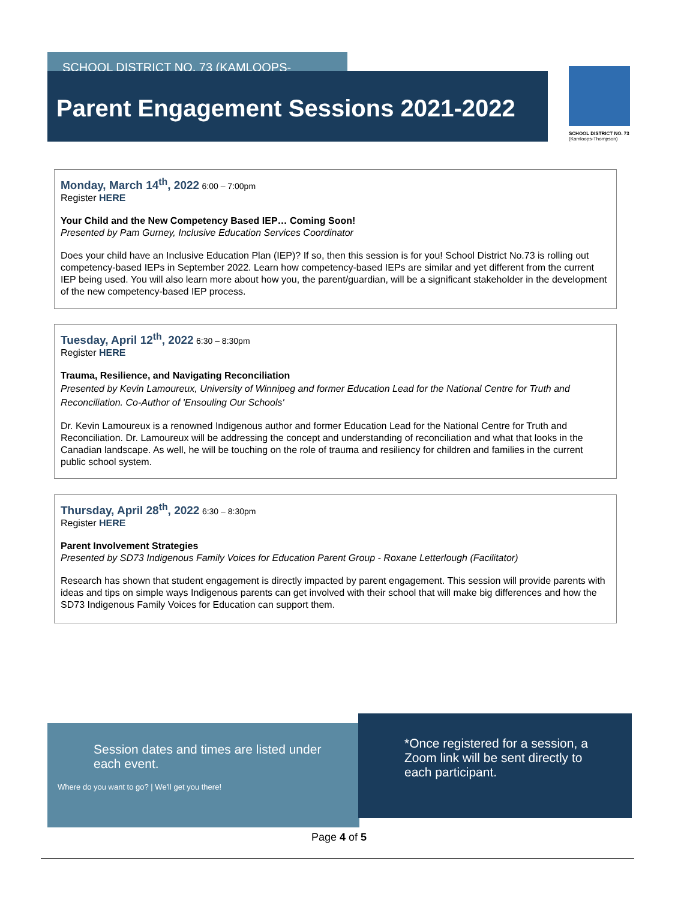SCHOOL DISTRICT NO. 73 (KAMLOOPS-THOMPSON)
Parent Engagement Sessions 2021-2022
SCHOOL DISTRICT NO. 73
(Kamloops-Thompson)
Monday, March 14<sup>th</sup>, 2022 6:00 – 7:00pm
Register HERE
Your Child and the New Competency Based IEP… Coming Soon!
Presented by Pam Gurney, Inclusive Education Services Coordinator
Does your child have an Inclusive Education Plan (IEP)? If so, then this session is for you! School District No.73 is rolling out competency-based IEPs in September 2022. Learn how competency-based IEPs are similar and yet different from the current IEP being used. You will also learn more about how you, the parent/guardian, will be a significant stakeholder in the development of the new competency-based IEP process.
Tuesday, April 12<sup>th</sup>, 2022 6:30 – 8:30pm
Register HERE
Trauma, Resilience, and Navigating Reconciliation
Presented by Kevin Lamoureux, University of Winnipeg and former Education Lead for the National Centre for Truth and Reconciliation. Co-Author of 'Ensouling Our Schools'
Dr. Kevin Lamoureux is a renowned Indigenous author and former Education Lead for the National Centre for Truth and Reconciliation. Dr. Lamoureux will be addressing the concept and understanding of reconciliation and what that looks in the Canadian landscape. As well, he will be touching on the role of trauma and resiliency for children and families in the current public school system.
Thursday, April 28<sup>th</sup>, 2022 6:30 – 8:30pm
Register HERE
Parent Involvement Strategies
Presented by SD73 Indigenous Family Voices for Education Parent Group - Roxane Letterlough (Facilitator)
Research has shown that student engagement is directly impacted by parent engagement. This session will provide parents with ideas and tips on simple ways Indigenous parents can get involved with their school that will make big differences and how the SD73 Indigenous Family Voices for Education can support them.
Session dates and times are listed under each event.
Where do you want to go? | We'll get you there!
*Once registered for a session, a Zoom link will be sent directly to each participant.
Page 4 of 5